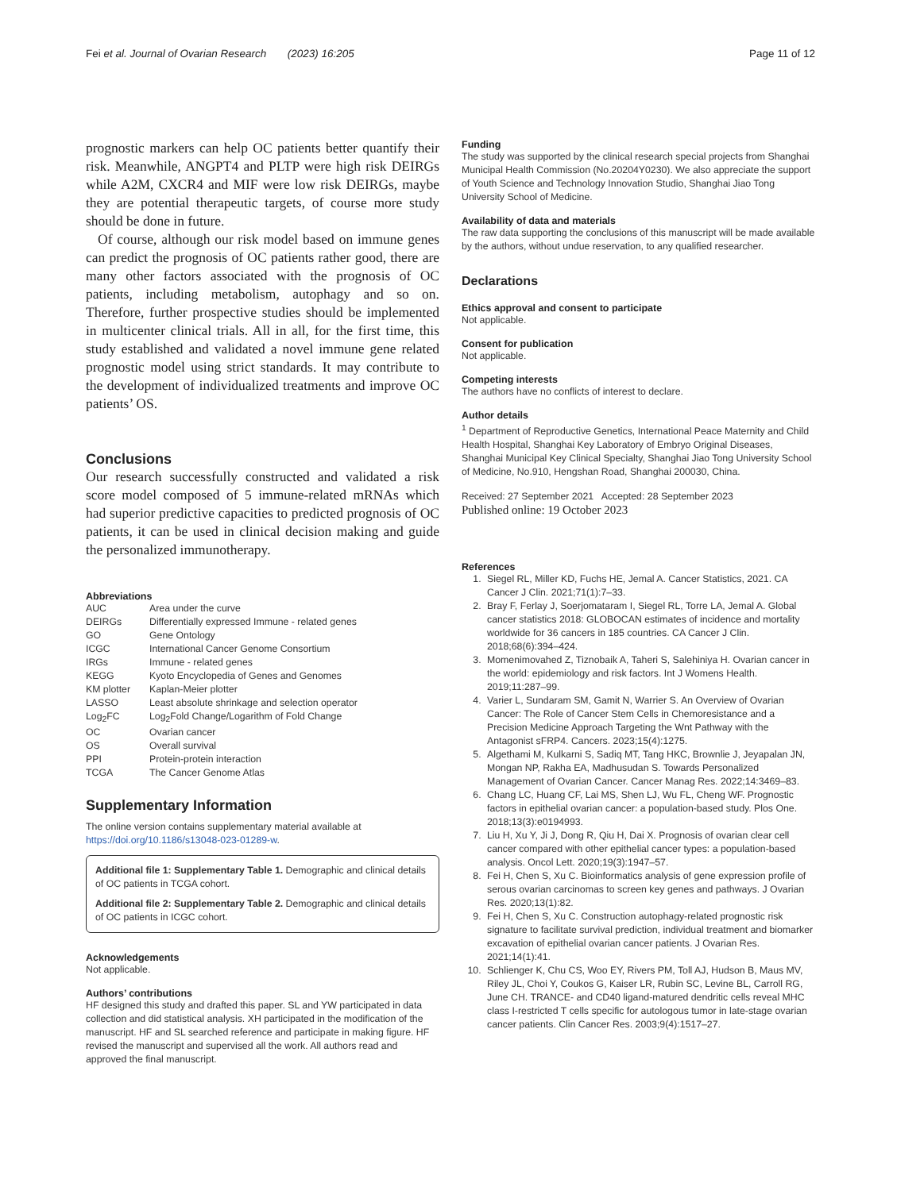Fei et al. Journal of Ovarian Research (2023) 16:205 Page 11 of 12
prognostic markers can help OC patients better quantify their risk. Meanwhile, ANGPT4 and PLTP were high risk DEIRGs while A2M, CXCR4 and MIF were low risk DEIRGs, maybe they are potential therapeutic targets, of course more study should be done in future.
Of course, although our risk model based on immune genes can predict the prognosis of OC patients rather good, there are many other factors associated with the prognosis of OC patients, including metabolism, autophagy and so on. Therefore, further prospective studies should be implemented in multicenter clinical trials. All in all, for the first time, this study established and validated a novel immune gene related prognostic model using strict standards. It may contribute to the development of individualized treatments and improve OC patients’ OS.
Conclusions
Our research successfully constructed and validated a risk score model composed of 5 immune-related mRNAs which had superior predictive capacities to predicted prognosis of OC patients, it can be used in clinical decision making and guide the personalized immunotherapy.
Abbreviations
| AUC | Area under the curve |
| DEIRGs | Differentially expressed Immune - related genes |
| GO | Gene Ontology |
| ICGC | International Cancer Genome Consortium |
| IRGs | Immune - related genes |
| KEGG | Kyoto Encyclopedia of Genes and Genomes |
| KM plotter | Kaplan-Meier plotter |
| LASSO | Least absolute shrinkage and selection operator |
| Log<sub>2</sub>FC | Log<sub>2</sub>Fold Change/Logarithm of Fold Change |
| OC | Ovarian cancer |
| OS | Overall survival |
| PPI | Protein-protein interaction |
| TCGA | The Cancer Genome Atlas |
Supplementary Information
The online version contains supplementary material available at https://doi.org/10.1186/s13048-023-01289-w.
Additional file 1: Supplementary Table 1. Demographic and clinical details of OC patients in TCGA cohort.
Additional file 2: Supplementary Table 2. Demographic and clinical details of OC patients in ICGC cohort.
Acknowledgements
Not applicable.
Authors’ contributions
HF designed this study and drafted this paper. SL and YW participated in data collection and did statistical analysis. XH participated in the modification of the manuscript. HF and SL searched reference and participate in making figure. HF revised the manuscript and supervised all the work. All authors read and approved the final manuscript.
Funding
The study was supported by the clinical research special projects from Shanghai Municipal Health Commission (No.20204Y0230). We also appreciate the support of Youth Science and Technology Innovation Studio, Shanghai Jiao Tong University School of Medicine.
Availability of data and materials
The raw data supporting the conclusions of this manuscript will be made available by the authors, without undue reservation, to any qualified researcher.
Declarations
Ethics approval and consent to participate
Not applicable.
Consent for publication
Not applicable.
Competing interests
The authors have no conflicts of interest to declare.
Author details
<sup>1</sup> Department of Reproductive Genetics, International Peace Maternity and Child Health Hospital, Shanghai Key Laboratory of Embryo Original Diseases, Shanghai Municipal Key Clinical Specialty, Shanghai Jiao Tong University School of Medicine, No.910, Hengshan Road, Shanghai 200030, China.
Received: 27 September 2021 Accepted: 28 September 2023
Published online: 19 October 2023
References
1. Siegel RL, Miller KD, Fuchs HE, Jemal A. Cancer Statistics, 2021. CA Cancer J Clin. 2021;71(1):7–33.
2. Bray F, Ferlay J, Soerjomataram I, Siegel RL, Torre LA, Jemal A. Global cancer statistics 2018: GLOBOCAN estimates of incidence and mortality worldwide for 36 cancers in 185 countries. CA Cancer J Clin. 2018;68(6):394–424.
3. Momenimovahed Z, Tiznobaik A, Taheri S, Salehiniya H. Ovarian cancer in the world: epidemiology and risk factors. Int J Womens Health. 2019;11:287–99.
4. Varier L, Sundaram SM, Gamit N, Warrier S. An Overview of Ovarian Cancer: The Role of Cancer Stem Cells in Chemoresistance and a Precision Medicine Approach Targeting the Wnt Pathway with the Antagonist sFRP4. Cancers. 2023;15(4):1275.
5. Algethami M, Kulkarni S, Sadiq MT, Tang HKC, Brownlie J, Jeyapalan JN, Mongan NP, Rakha EA, Madhusudan S. Towards Personalized Management of Ovarian Cancer. Cancer Manag Res. 2022;14:3469–83.
6. Chang LC, Huang CF, Lai MS, Shen LJ, Wu FL, Cheng WF. Prognostic factors in epithelial ovarian cancer: a population-based study. Plos One. 2018;13(3):e0194993.
7. Liu H, Xu Y, Ji J, Dong R, Qiu H, Dai X. Prognosis of ovarian clear cell cancer compared with other epithelial cancer types: a population-based analysis. Oncol Lett. 2020;19(3):1947–57.
8. Fei H, Chen S, Xu C. Bioinformatics analysis of gene expression profile of serous ovarian carcinomas to screen key genes and pathways. J Ovarian Res. 2020;13(1):82.
9. Fei H, Chen S, Xu C. Construction autophagy-related prognostic risk signature to facilitate survival prediction, individual treatment and biomarker excavation of epithelial ovarian cancer patients. J Ovarian Res. 2021;14(1):41.
10. Schlienger K, Chu CS, Woo EY, Rivers PM, Toll AJ, Hudson B, Maus MV, Riley JL, Choi Y, Coukos G, Kaiser LR, Rubin SC, Levine BL, Carroll RG, June CH. TRANCE- and CD40 ligand-matured dendritic cells reveal MHC class I-restricted T cells specific for autologous tumor in late-stage ovarian cancer patients. Clin Cancer Res. 2003;9(4):1517–27.